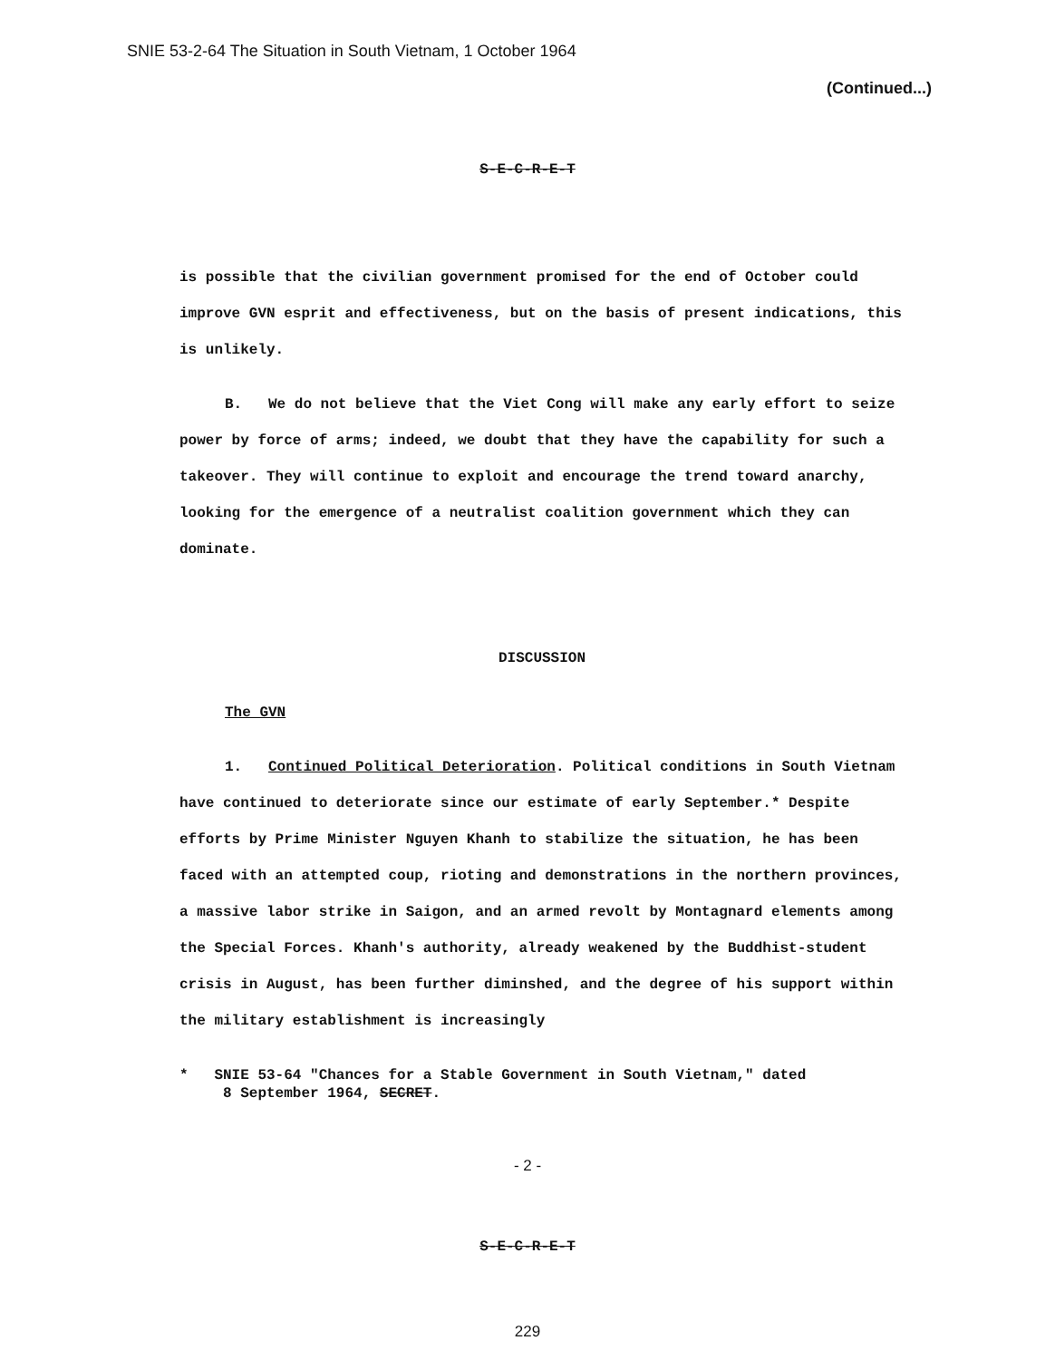SNIE 53-2-64 The Situation in South Vietnam, 1 October 1964
(Continued...)
S-E-C-R-E-T
is possible that the civilian government promised for the end of October could improve GVN esprit and effectiveness, but on the basis of present indications, this is unlikely.
B. We do not believe that the Viet Cong will make any early effort to seize power by force of arms; indeed, we doubt that they have the capability for such a takeover. They will continue to exploit and encourage the trend toward anarchy, looking for the emergence of a neutralist coalition government which they can dominate.
DISCUSSION
The GVN
1. Continued Political Deterioration. Political conditions in South Vietnam have continued to deteriorate since our estimate of early September.* Despite efforts by Prime Minister Nguyen Khanh to stabilize the situation, he has been faced with an attempted coup, rioting and demonstrations in the northern provinces, a massive labor strike in Saigon, and an armed revolt by Montagnard elements among the Special Forces. Khanh's authority, already weakened by the Buddhist-student crisis in August, has been further diminshed, and the degree of his support within the military establishment is increasingly
* SNIE 53-64 "Chances for a Stable Government in South Vietnam," dated
8 September 1964, SECRET.
- 2 -
S-E-C-R-E-T
229